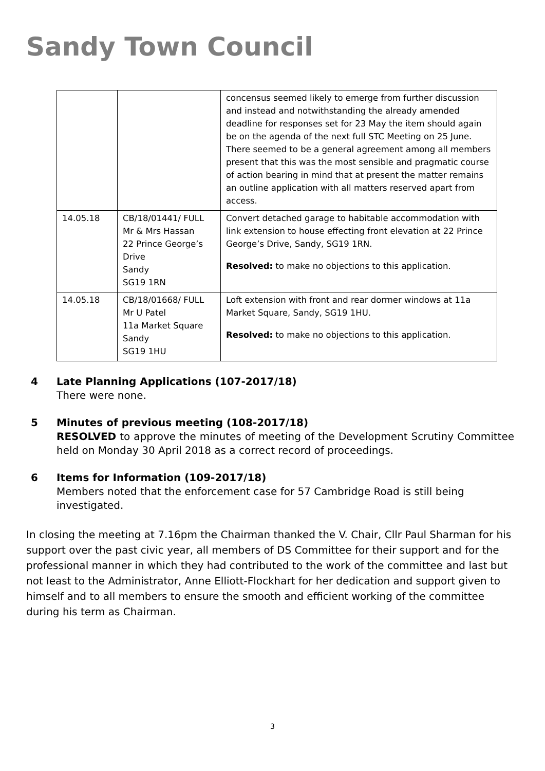Sandy Town Council
| | | concensus seemed likely to emerge from further discussion and instead and notwithstanding the already amended deadline for responses set for 23 May the item should again be on the agenda of the next full STC Meeting on 25 June. There seemed to be a general agreement among all members present that this was the most sensible and pragmatic course of action bearing in mind that at present the matter remains an outline application with all matters reserved apart from access. |
| 14.05.18 | CB/18/01441/ FULL Mr & Mrs Hassan 22 Prince George’s Drive Sandy SG19 1RN | Convert detached garage to habitable accommodation with link extension to house effecting front elevation at 22 Prince George’s Drive, Sandy, SG19 1RN. Resolved: to make no objections to this application. |
| 14.05.18 | CB/18/01668/ FULL Mr U Patel 11a Market Square Sandy SG19 1HU | Loft extension with front and rear dormer windows at 11a Market Square, Sandy, SG19 1HU. Resolved: to make no objections to this application. |
4 Late Planning Applications (107-2017/18)
There were none.
5 Minutes of previous meeting (108-2017/18)
RESOLVED to approve the minutes of meeting of the Development Scrutiny Committee held on Monday 30 April 2018 as a correct record of proceedings.
6 Items for Information (109-2017/18)
Members noted that the enforcement case for 57 Cambridge Road is still being investigated.
In closing the meeting at 7.16pm the Chairman thanked the V. Chair, Cllr Paul Sharman for his support over the past civic year, all members of DS Committee for their support and for the professional manner in which they had contributed to the work of the committee and last but not least to the Administrator, Anne Elliott-Flockhart for her dedication and support given to himself and to all members to ensure the smooth and efficient working of the committee during his term as Chairman.
3